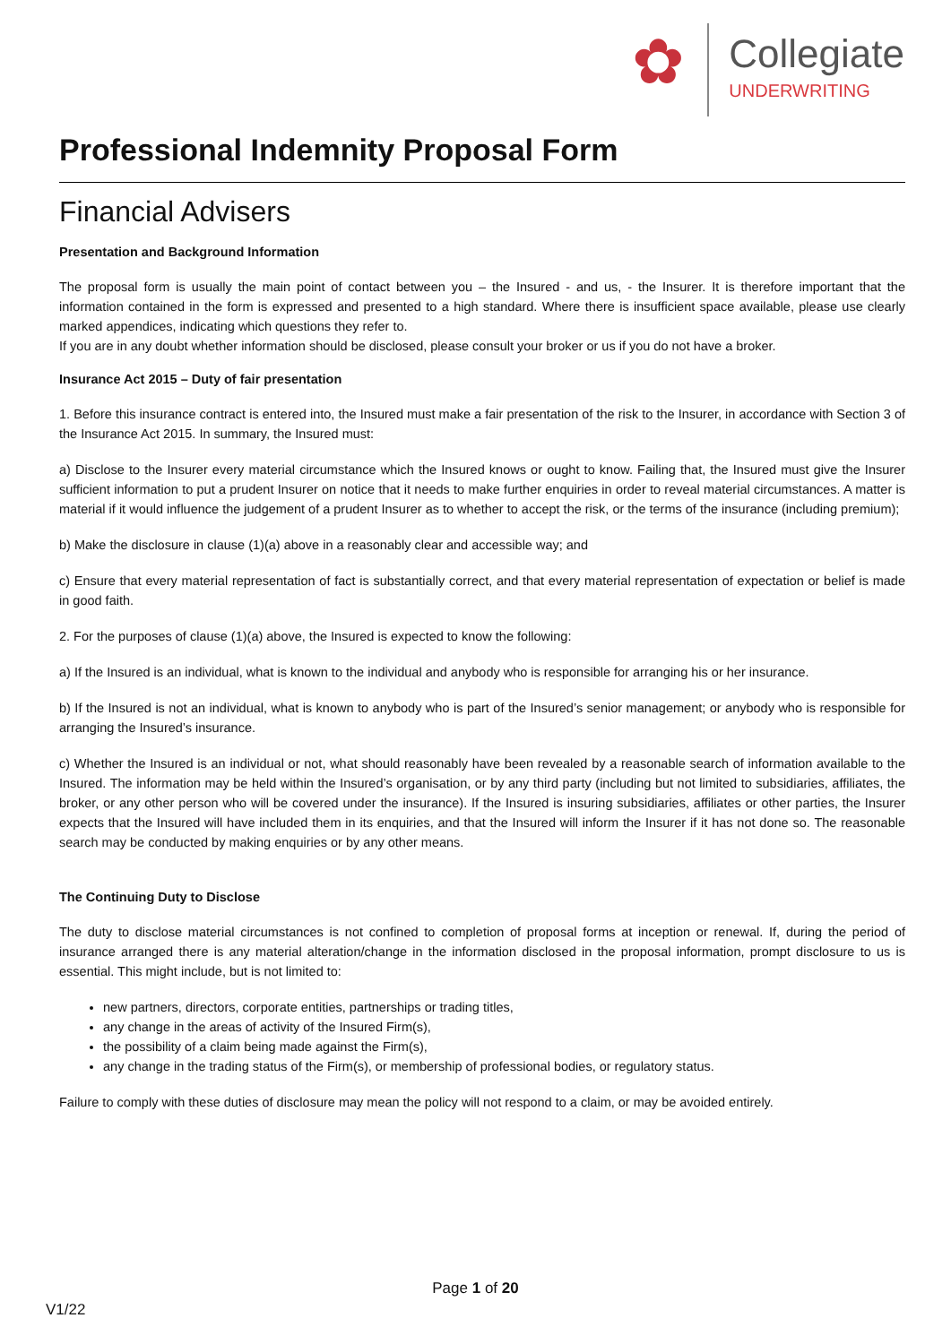✿
Collegiate
UNDERWRITING
Professional Indemnity Proposal Form
Financial Advisers
Presentation and Background Information
The proposal form is usually the main point of contact between you – the Insured - and us, - the Insurer. It is therefore important that the information contained in the form is expressed and presented to a high standard. Where there is insufficient space available, please use clearly marked appendices, indicating which questions they refer to.
If you are in any doubt whether information should be disclosed, please consult your broker or us if you do not have a broker.
Insurance Act 2015 – Duty of fair presentation
1. Before this insurance contract is entered into, the Insured must make a fair presentation of the risk to the Insurer, in accordance with Section 3 of the Insurance Act 2015. In summary, the Insured must:
a) Disclose to the Insurer every material circumstance which the Insured knows or ought to know. Failing that, the Insured must give the Insurer sufficient information to put a prudent Insurer on notice that it needs to make further enquiries in order to reveal material circumstances. A matter is material if it would influence the judgement of a prudent Insurer as to whether to accept the risk, or the terms of the insurance (including premium);
b) Make the disclosure in clause (1)(a) above in a reasonably clear and accessible way; and
c) Ensure that every material representation of fact is substantially correct, and that every material representation of expectation or belief is made in good faith.
2. For the purposes of clause (1)(a) above, the Insured is expected to know the following:
a) If the Insured is an individual, what is known to the individual and anybody who is responsible for arranging his or her insurance.
b) If the Insured is not an individual, what is known to anybody who is part of the Insured’s senior management; or anybody who is responsible for arranging the Insured’s insurance.
c) Whether the Insured is an individual or not, what should reasonably have been revealed by a reasonable search of information available to the Insured. The information may be held within the Insured’s organisation, or by any third party (including but not limited to subsidiaries, affiliates, the broker, or any other person who will be covered under the insurance). If the Insured is insuring subsidiaries, affiliates or other parties, the Insurer expects that the Insured will have included them in its enquiries, and that the Insured will inform the Insurer if it has not done so. The reasonable search may be conducted by making enquiries or by any other means.
The Continuing Duty to Disclose
The duty to disclose material circumstances is not confined to completion of proposal forms at inception or renewal. If, during the period of insurance arranged there is any material alteration/change in the information disclosed in the proposal information, prompt disclosure to us is essential. This might include, but is not limited to:
new partners, directors, corporate entities, partnerships or trading titles,
any change in the areas of activity of the Insured Firm(s),
the possibility of a claim being made against the Firm(s),
any change in the trading status of the Firm(s), or membership of professional bodies, or regulatory status.
Failure to comply with these duties of disclosure may mean the policy will not respond to a claim, or may be avoided entirely.
Page 1 of 20
V1/22